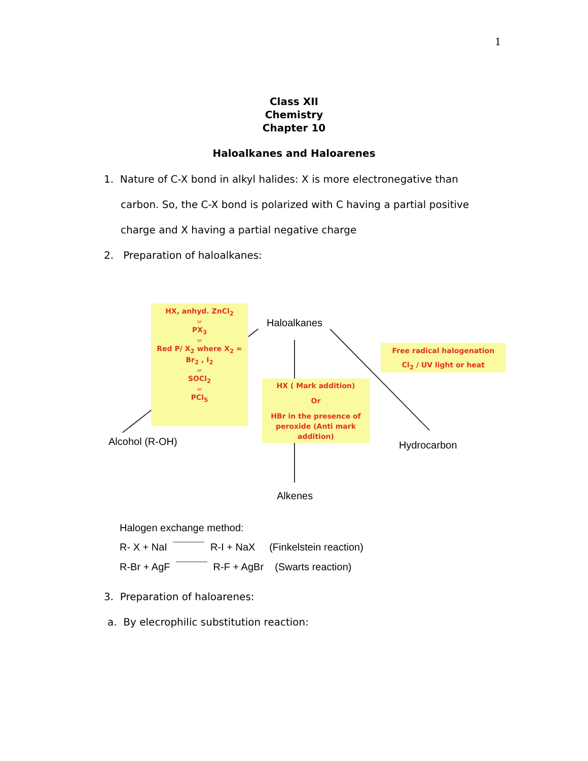1
Class XII
Chemistry
Chapter 10
Haloalkanes and Haloarenes
1. Nature of C-X bond in alkyl halides: X is more electronegative than
carbon. So, the C-X bond is polarized with C having a partial positive
charge and X having a partial negative charge
2. Preparation of haloalkanes:
HX, anhyd. ZnCl<sub>2</sub>
or
PX<sub>3</sub>
or
Red P/ X<sub>2</sub> where X<sub>2</sub> = Br<sub>2</sub> , I<sub>2</sub>
or
SOCl<sub>2</sub>
or
PCl<sub>5</sub>
Haloalkanes
Free radical halogenation
Cl<sub>2</sub> / UV light or heat
HX ( Mark addition)
Or
HBr in the presence of peroxide (Anti mark addition)
Alcohol (R-OH) Hydrocarbon
Alkenes
Halogen exchange method:
R- X + NaI ​ R-I + NaX (Finkelstein reaction)
R-Br + AgF ​ R-F + AgBr (Swarts reaction)
3. Preparation of haloarenes:
a. By elecrophilic substitution reaction: